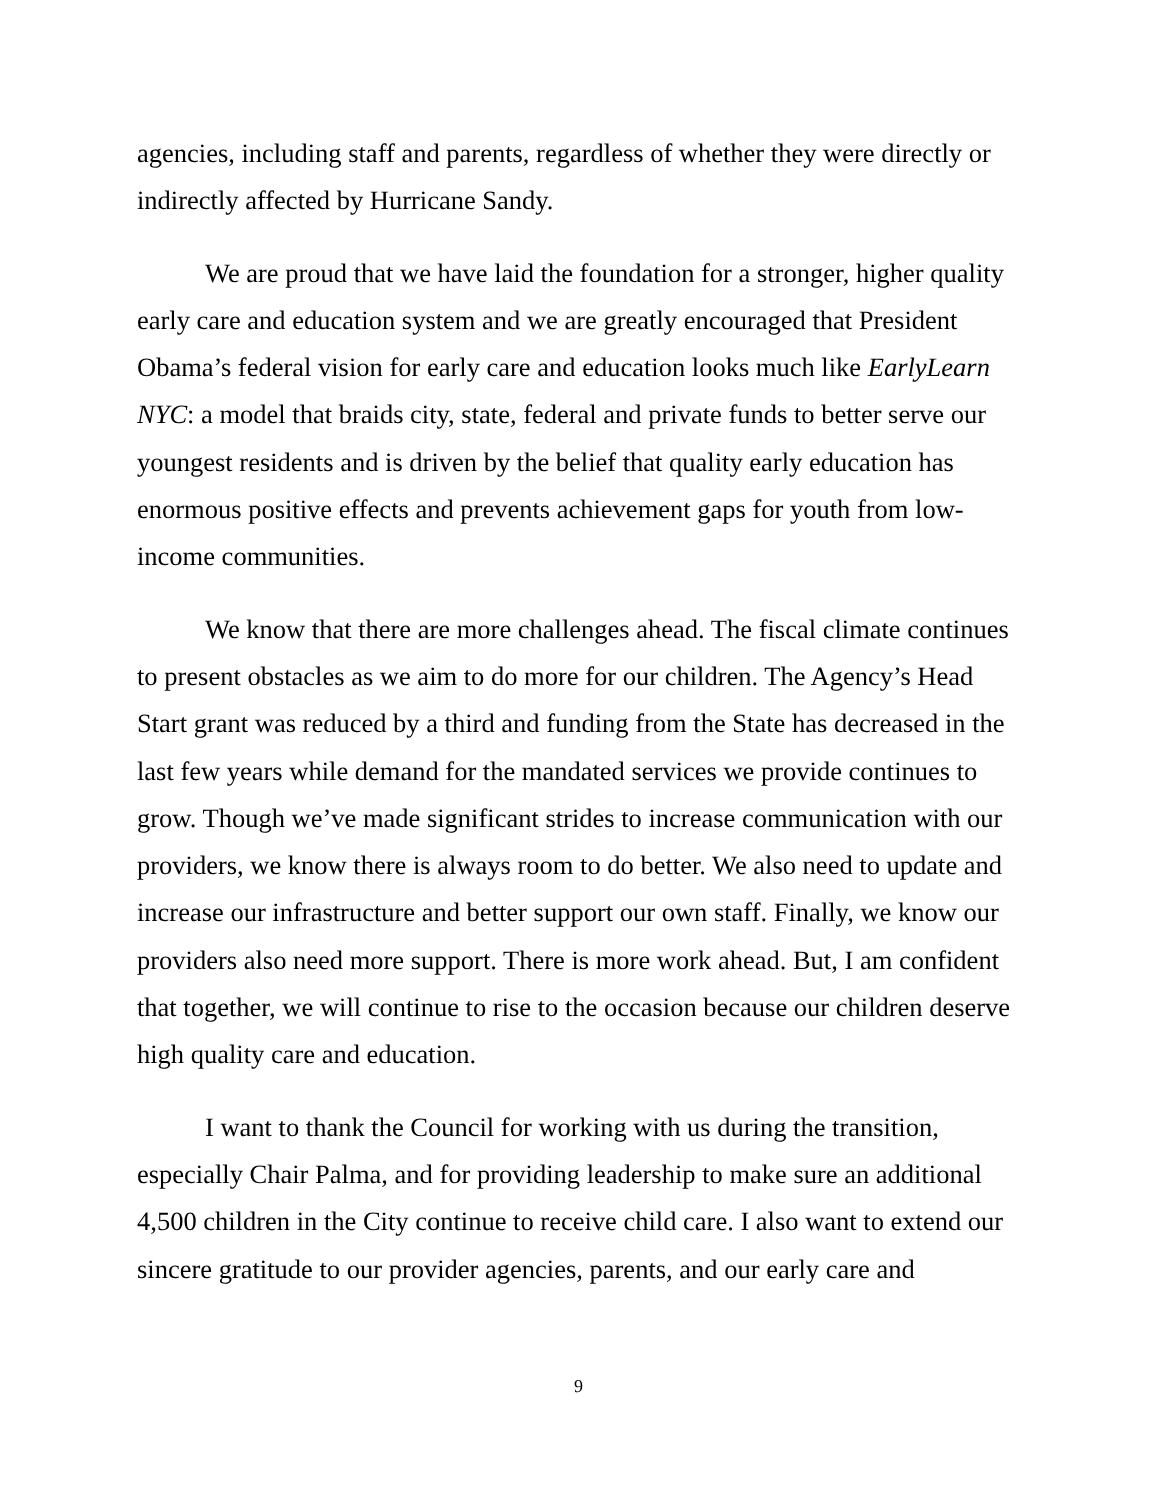agencies, including staff and parents, regardless of whether they were directly or indirectly affected by Hurricane Sandy.
We are proud that we have laid the foundation for a stronger, higher quality early care and education system and we are greatly encouraged that President Obama’s federal vision for early care and education looks much like EarlyLearn NYC: a model that braids city, state, federal and private funds to better serve our youngest residents and is driven by the belief that quality early education has enormous positive effects and prevents achievement gaps for youth from low-income communities.
We know that there are more challenges ahead. The fiscal climate continues to present obstacles as we aim to do more for our children. The Agency’s Head Start grant was reduced by a third and funding from the State has decreased in the last few years while demand for the mandated services we provide continues to grow. Though we’ve made significant strides to increase communication with our providers, we know there is always room to do better. We also need to update and increase our infrastructure and better support our own staff. Finally, we know our providers also need more support. There is more work ahead. But, I am confident that together, we will continue to rise to the occasion because our children deserve high quality care and education.
I want to thank the Council for working with us during the transition, especially Chair Palma, and for providing leadership to make sure an additional 4,500 children in the City continue to receive child care. I also want to extend our sincere gratitude to our provider agencies, parents, and our early care and
9